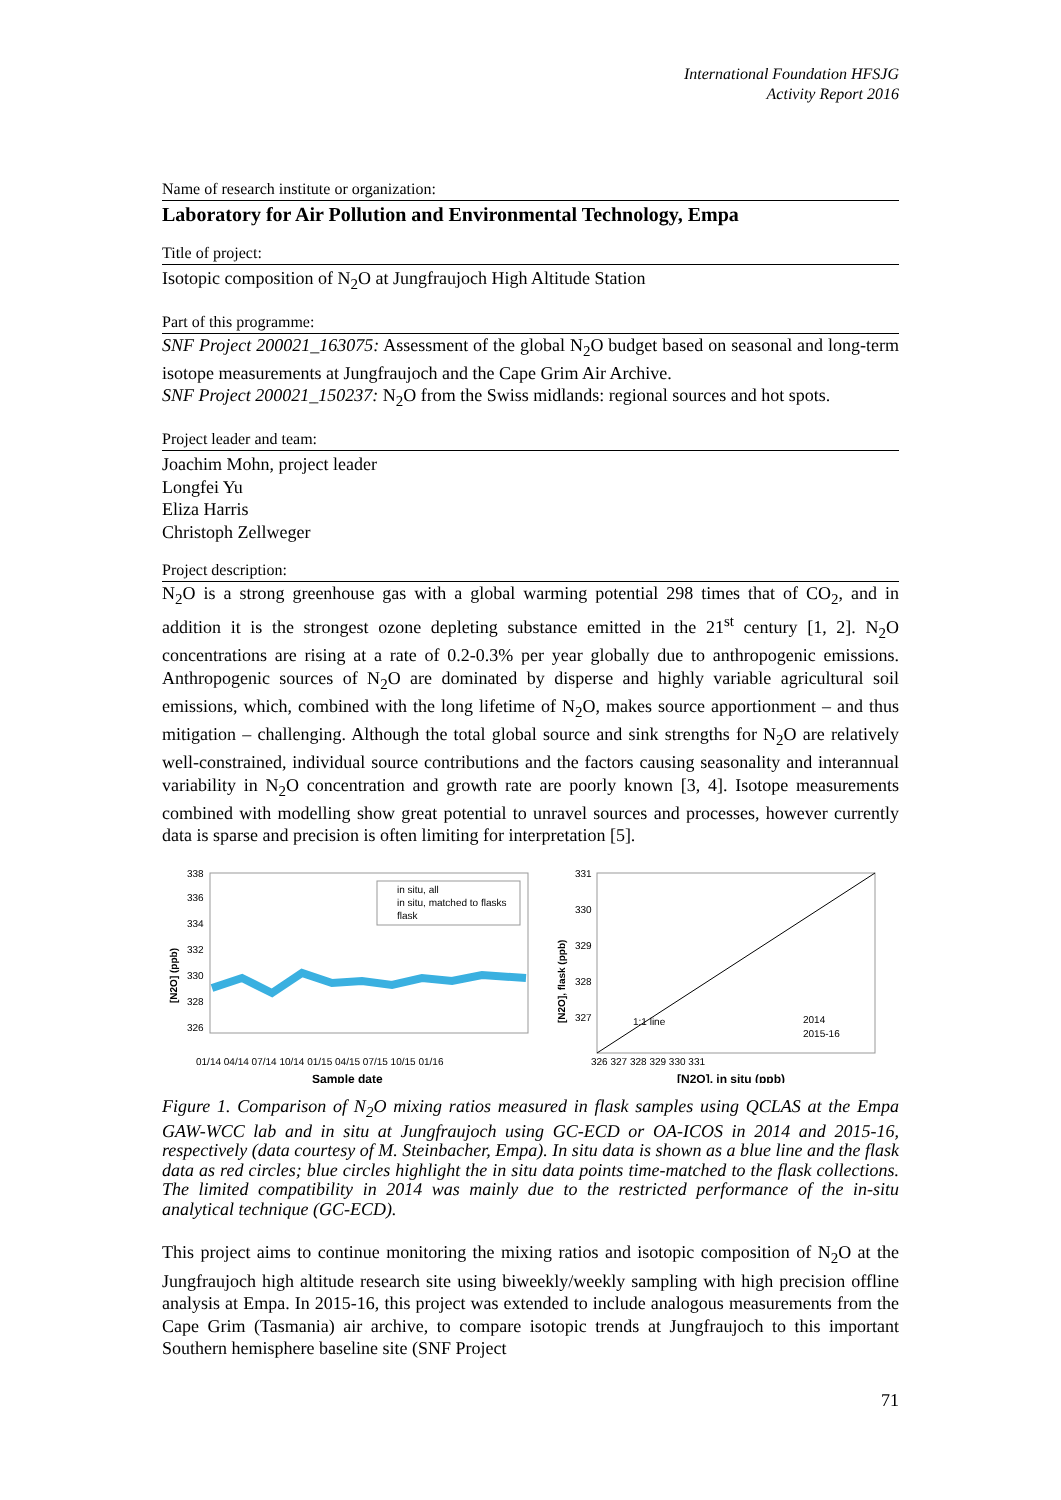International Foundation HFSJG
Activity Report 2016
Name of research institute or organization:
Laboratory for Air Pollution and Environmental Technology, Empa
Title of project:
Isotopic composition of N<sub>2</sub>O at Jungfraujoch High Altitude Station
Part of this programme:
SNF Project 200021_163075: Assessment of the global N<sub>2</sub>O budget based on seasonal and long-term isotope measurements at Jungfraujoch and the Cape Grim Air Archive.
SNF Project 200021_150237: N<sub>2</sub>O from the Swiss midlands: regional sources and hot spots.
Project leader and team:
Joachim Mohn, project leader
Longfei Yu
Eliza Harris
Christoph Zellweger
Project description:
N<sub>2</sub>O is a strong greenhouse gas with a global warming potential 298 times that of CO<sub>2</sub>, and in addition it is the strongest ozone depleting substance emitted in the 21<sup>st</sup> century [1, 2]. N<sub>2</sub>O concentrations are rising at a rate of 0.2-0.3% per year globally due to anthropogenic emissions. Anthropogenic sources of N<sub>2</sub>O are dominated by disperse and highly variable agricultural soil emissions, which, combined with the long lifetime of N<sub>2</sub>O, makes source apportionment – and thus mitigation – challenging. Although the total global source and sink strengths for N<sub>2</sub>O are relatively well-constrained, individual source contributions and the factors causing seasonality and interannual variability in N<sub>2</sub>O concentration and growth rate are poorly known [3, 4]. Isotope measurements combined with modelling show great potential to unravel sources and processes, however currently data is sparse and precision is often limiting for interpretation [5].
338
336
334
332
330
328
326
in situ, all
in situ, matched to flasks
flask
01/14 04/14 07/14 10/14 01/15 04/15 07/15 10/15 01/16
Sample date
[N2O] (ppb)
331
330
329
328
327
2014
2015-16
326 327 328 329 330 331
1:1 line
[N2O], in situ (ppb)
[N2O], flask (ppb)
Figure 1. Comparison of N<sub>2</sub>O mixing ratios measured in flask samples using QCLAS at the Empa GAW-WCC lab and in situ at Jungfraujoch using GC-ECD or OA-ICOS in 2014 and 2015-16, respectively (data courtesy of M. Steinbacher, Empa). In situ data is shown as a blue line and the flask data as red circles; blue circles highlight the in situ data points time-matched to the flask collections. The limited compatibility in 2014 was mainly due to the restricted performance of the in-situ analytical technique (GC-ECD).
This project aims to continue monitoring the mixing ratios and isotopic composition of N<sub>2</sub>O at the Jungfraujoch high altitude research site using biweekly/weekly sampling with high precision offline analysis at Empa. In 2015-16, this project was extended to include analogous measurements from the Cape Grim (Tasmania) air archive, to compare isotopic trends at Jungfraujoch to this important Southern hemisphere baseline site (SNF Project
71